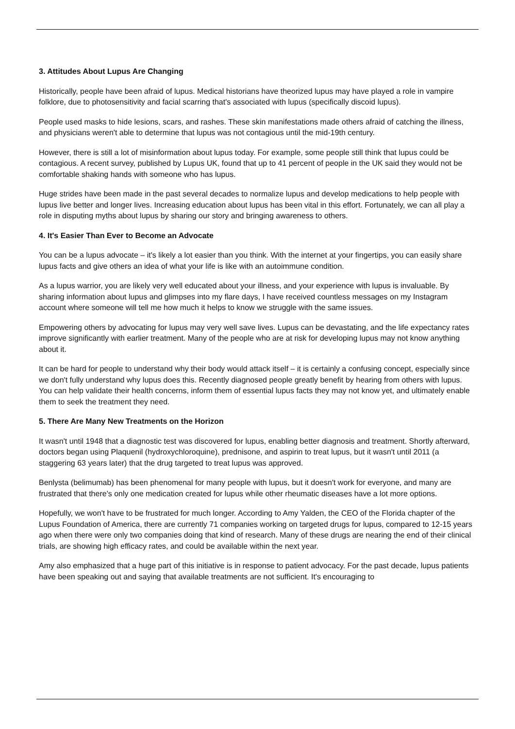3. Attitudes About Lupus Are Changing
Historically, people have been afraid of lupus. Medical historians have theorized lupus may have played a role in vampire folklore, due to photosensitivity and facial scarring that's associated with lupus (specifically discoid lupus).
People used masks to hide lesions, scars, and rashes. These skin manifestations made others afraid of catching the illness, and physicians weren't able to determine that lupus was not contagious until the mid-19th century.
However, there is still a lot of misinformation about lupus today. For example, some people still think that lupus could be contagious. A recent survey, published by Lupus UK, found that up to 41 percent of people in the UK said they would not be comfortable shaking hands with someone who has lupus.
Huge strides have been made in the past several decades to normalize lupus and develop medications to help people with lupus live better and longer lives. Increasing education about lupus has been vital in this effort. Fortunately, we can all play a role in disputing myths about lupus by sharing our story and bringing awareness to others.
4. It's Easier Than Ever to Become an Advocate
You can be a lupus advocate – it's likely a lot easier than you think. With the internet at your fingertips, you can easily share lupus facts and give others an idea of what your life is like with an autoimmune condition.
As a lupus warrior, you are likely very well educated about your illness, and your experience with lupus is invaluable. By sharing information about lupus and glimpses into my flare days, I have received countless messages on my Instagram account where someone will tell me how much it helps to know we struggle with the same issues.
Empowering others by advocating for lupus may very well save lives. Lupus can be devastating, and the life expectancy rates improve significantly with earlier treatment. Many of the people who are at risk for developing lupus may not know anything about it.
It can be hard for people to understand why their body would attack itself – it is certainly a confusing concept, especially since we don't fully understand why lupus does this. Recently diagnosed people greatly benefit by hearing from others with lupus. You can help validate their health concerns, inform them of essential lupus facts they may not know yet, and ultimately enable them to seek the treatment they need.
5. There Are Many New Treatments on the Horizon
It wasn't until 1948 that a diagnostic test was discovered for lupus, enabling better diagnosis and treatment. Shortly afterward, doctors began using Plaquenil (hydroxychloroquine), prednisone, and aspirin to treat lupus, but it wasn't until 2011 (a staggering 63 years later) that the drug targeted to treat lupus was approved.
Benlysta (belimumab) has been phenomenal for many people with lupus, but it doesn't work for everyone, and many are frustrated that there's only one medication created for lupus while other rheumatic diseases have a lot more options.
Hopefully, we won't have to be frustrated for much longer. According to Amy Yalden, the CEO of the Florida chapter of the Lupus Foundation of America, there are currently 71 companies working on targeted drugs for lupus, compared to 12-15 years ago when there were only two companies doing that kind of research. Many of these drugs are nearing the end of their clinical trials, are showing high efficacy rates, and could be available within the next year.
Amy also emphasized that a huge part of this initiative is in response to patient advocacy. For the past decade, lupus patients have been speaking out and saying that available treatments are not sufficient. It's encouraging to